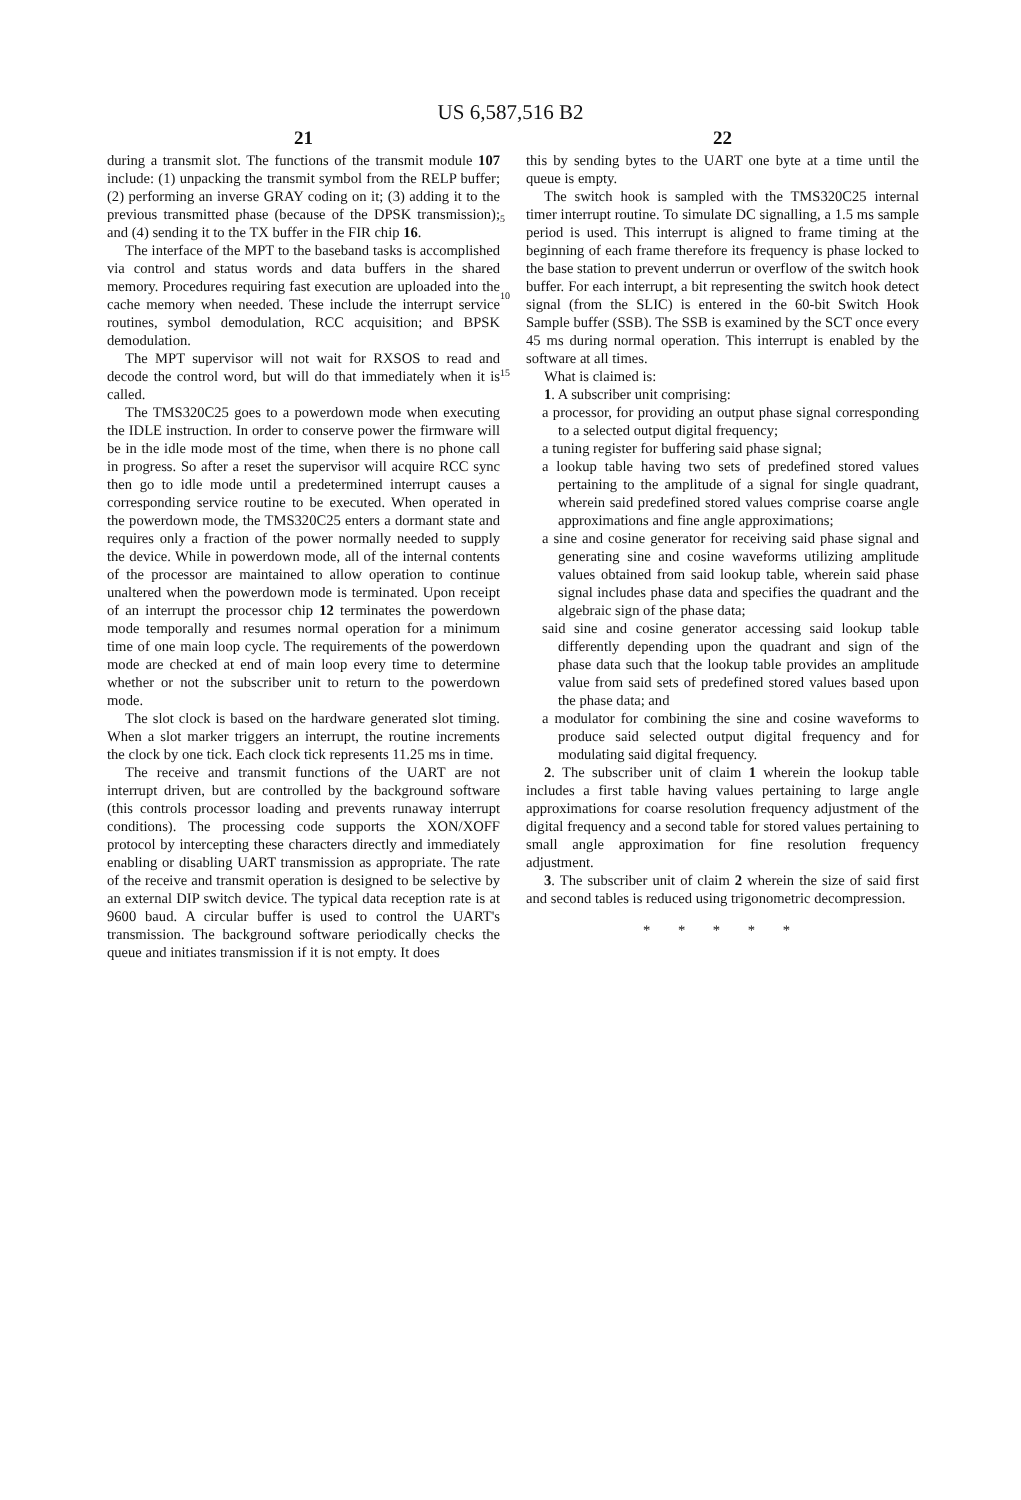US 6,587,516 B2
21
during a transmit slot. The functions of the transmit module 107 include: (1) unpacking the transmit symbol from the RELP buffer; (2) performing an inverse GRAY coding on it; (3) adding it to the previous transmitted phase (because of the DPSK transmission); and (4) sending it to the TX buffer in the FIR chip 16.
The interface of the MPT to the baseband tasks is accomplished via control and status words and data buffers in the shared memory. Procedures requiring fast execution are uploaded into the cache memory when needed. These include the interrupt service routines, symbol demodulation, RCC acquisition; and BPSK demodulation.
The MPT supervisor will not wait for RXSOS to read and decode the control word, but will do that immediately when it is called.
The TMS320C25 goes to a powerdown mode when executing the IDLE instruction. In order to conserve power the firmware will be in the idle mode most of the time, when there is no phone call in progress. So after a reset the supervisor will acquire RCC sync then go to idle mode until a predetermined interrupt causes a corresponding service routine to be executed. When operated in the powerdown mode, the TMS320C25 enters a dormant state and requires only a fraction of the power normally needed to supply the device. While in powerdown mode, all of the internal contents of the processor are maintained to allow operation to continue unaltered when the powerdown mode is terminated. Upon receipt of an interrupt the processor chip 12 terminates the powerdown mode temporally and resumes normal operation for a minimum time of one main loop cycle. The requirements of the powerdown mode are checked at end of main loop every time to determine whether or not the subscriber unit to return to the powerdown mode.
The slot clock is based on the hardware generated slot timing. When a slot marker triggers an interrupt, the routine increments the clock by one tick. Each clock tick represents 11.25 ms in time.
The receive and transmit functions of the UART are not interrupt driven, but are controlled by the background software (this controls processor loading and prevents runaway interrupt conditions). The processing code supports the XON/XOFF protocol by intercepting these characters directly and immediately enabling or disabling UART transmission as appropriate. The rate of the receive and transmit operation is designed to be selective by an external DIP switch device. The typical data reception rate is at 9600 baud. A circular buffer is used to control the UART's transmission. The background software periodically checks the queue and initiates transmission if it is not empty. It does
5
10
15
22
this by sending bytes to the UART one byte at a time until the queue is empty.
The switch hook is sampled with the TMS320C25 internal timer interrupt routine. To simulate DC signalling, a 1.5 ms sample period is used. This interrupt is aligned to frame timing at the beginning of each frame therefore its frequency is phase locked to the base station to prevent underrun or overflow of the switch hook buffer. For each interrupt, a bit representing the switch hook detect signal (from the SLIC) is entered in the 60-bit Switch Hook Sample buffer (SSB). The SSB is examined by the SCT once every 45 ms during normal operation. This interrupt is enabled by the software at all times.
What is claimed is:
1. A subscriber unit comprising:
a processor, for providing an output phase signal corresponding to a selected output digital frequency;
a tuning register for buffering said phase signal;
a lookup table having two sets of predefined stored values pertaining to the amplitude of a signal for single quadrant, wherein said predefined stored values comprise coarse angle approximations and fine angle approximations;
a sine and cosine generator for receiving said phase signal and generating sine and cosine waveforms utilizing amplitude values obtained from said lookup table, wherein said phase signal includes phase data and specifies the quadrant and the algebraic sign of the phase data;
said sine and cosine generator accessing said lookup table differently depending upon the quadrant and sign of the phase data such that the lookup table provides an amplitude value from said sets of predefined stored values based upon the phase data; and
a modulator for combining the sine and cosine waveforms to produce said selected output digital frequency and for modulating said digital frequency.
2. The subscriber unit of claim 1 wherein the lookup table includes a first table having values pertaining to large angle approximations for coarse resolution frequency adjustment of the digital frequency and a second table for stored values pertaining to small angle approximation for fine resolution frequency adjustment.
3. The subscriber unit of claim 2 wherein the size of said first and second tables is reduced using trigonometric decompression.
* * * * *